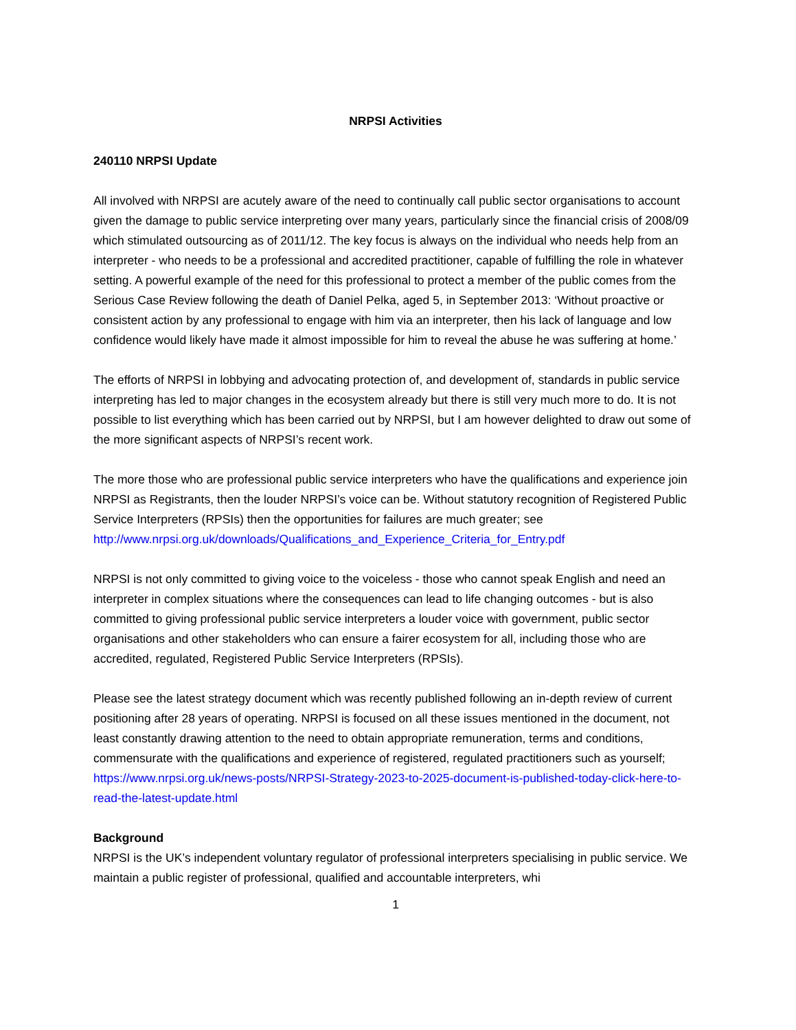NRPSI Activities
240110 NRPSI Update
All involved with NRPSI are acutely aware of the need to continually call public sector organisations to account given the damage to public service interpreting over many years, particularly since the financial crisis of 2008/09 which stimulated outsourcing as of 2011/12. The key focus is always on the individual who needs help from an interpreter - who needs to be a professional and accredited practitioner, capable of fulfilling the role in whatever setting. A powerful example of the need for this professional to protect a member of the public comes from the Serious Case Review following the death of Daniel Pelka, aged 5, in September 2013: ‘Without proactive or consistent action by any professional to engage with him via an interpreter, then his lack of language and low confidence would likely have made it almost impossible for him to reveal the abuse he was suffering at home.’
The efforts of NRPSI in lobbying and advocating protection of, and development of, standards in public service interpreting has led to major changes in the ecosystem already but there is still very much more to do. It is not possible to list everything which has been carried out by NRPSI, but I am however delighted to draw out some of the more significant aspects of NRPSI’s recent work.
The more those who are professional public service interpreters who have the qualifications and experience join NRPSI as Registrants, then the louder NRPSI’s voice can be. Without statutory recognition of Registered Public Service Interpreters (RPSIs) then the opportunities for failures are much greater; see http://www.nrpsi.org.uk/downloads/Qualifications_and_Experience_Criteria_for_Entry.pdf
NRPSI is not only committed to giving voice to the voiceless - those who cannot speak English and need an interpreter in complex situations where the consequences can lead to life changing outcomes - but is also committed to giving professional public service interpreters a louder voice with government, public sector organisations and other stakeholders who can ensure a fairer ecosystem for all, including those who are accredited, regulated, Registered Public Service Interpreters (RPSIs).
Please see the latest strategy document which was recently published following an in-depth review of current positioning after 28 years of operating. NRPSI is focused on all these issues mentioned in the document, not least constantly drawing attention to the need to obtain appropriate remuneration, terms and conditions, commensurate with the qualifications and experience of registered, regulated practitioners such as yourself;
https://www.nrpsi.org.uk/news-posts/NRPSI-Strategy-2023-to-2025-document-is-published-today-click-here-to-read-the-latest-update.html
Background
NRPSI is the UK’s independent voluntary regulator of professional interpreters specialising in public service. We maintain a public register of professional, qualified and accountable interpreters, whi
1